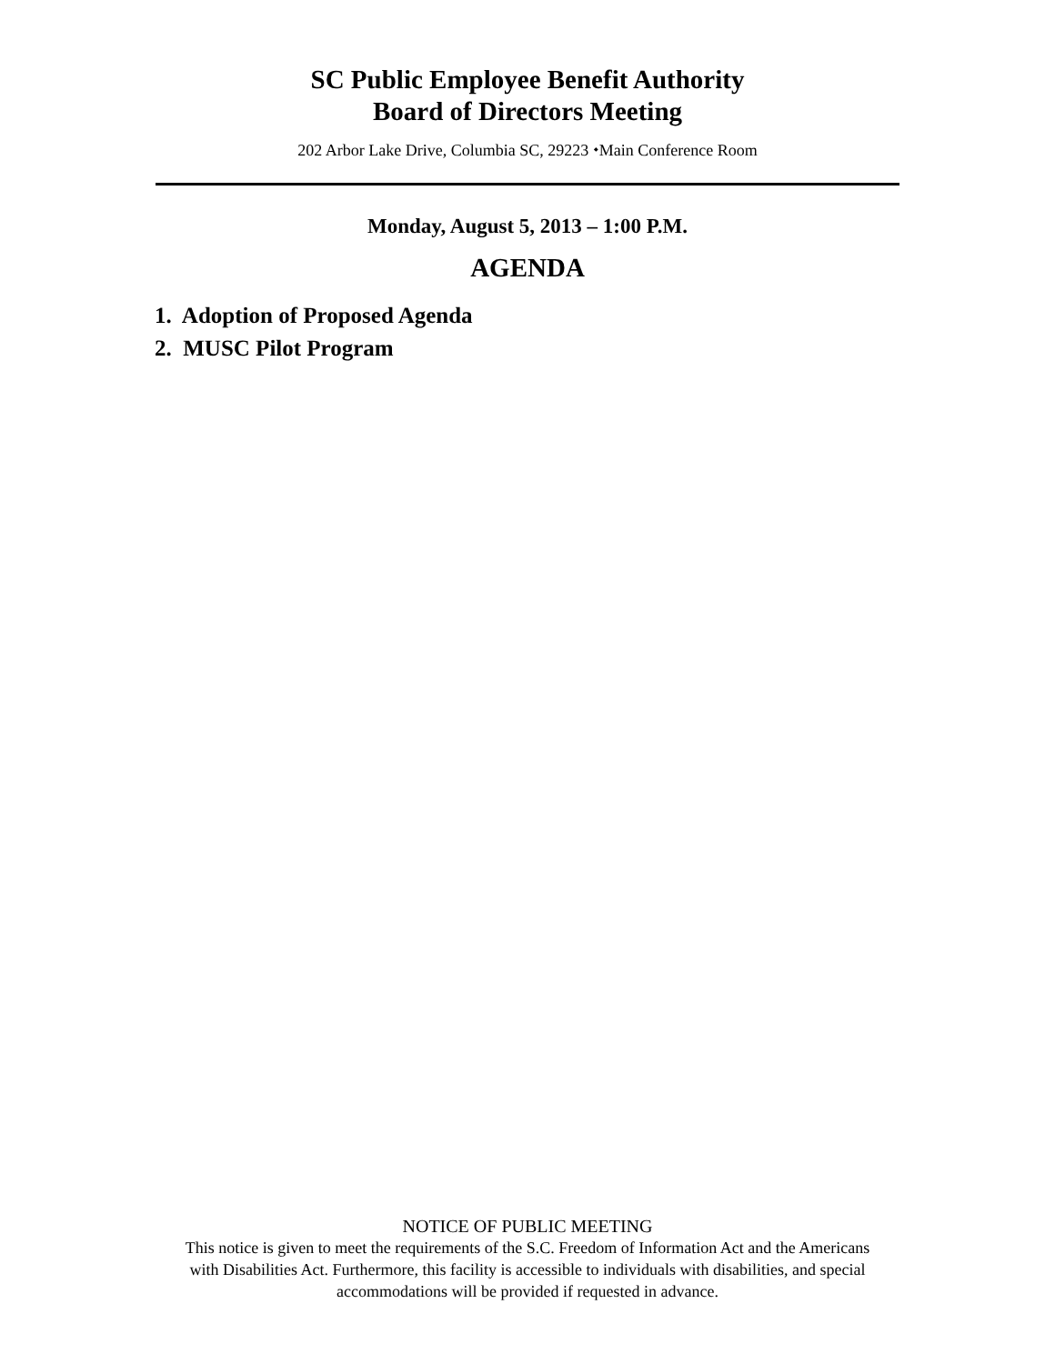SC Public Employee Benefit Authority
Board of Directors Meeting
202 Arbor Lake Drive, Columbia SC, 29223 ⬩Main Conference Room
Monday, August 5, 2013 – 1:00 P.M.
AGENDA
1. Adoption of Proposed Agenda
2. MUSC Pilot Program
NOTICE OF PUBLIC MEETING
This notice is given to meet the requirements of the S.C. Freedom of Information Act and the Americans
with Disabilities Act. Furthermore, this facility is accessible to individuals with disabilities, and special
accommodations will be provided if requested in advance.